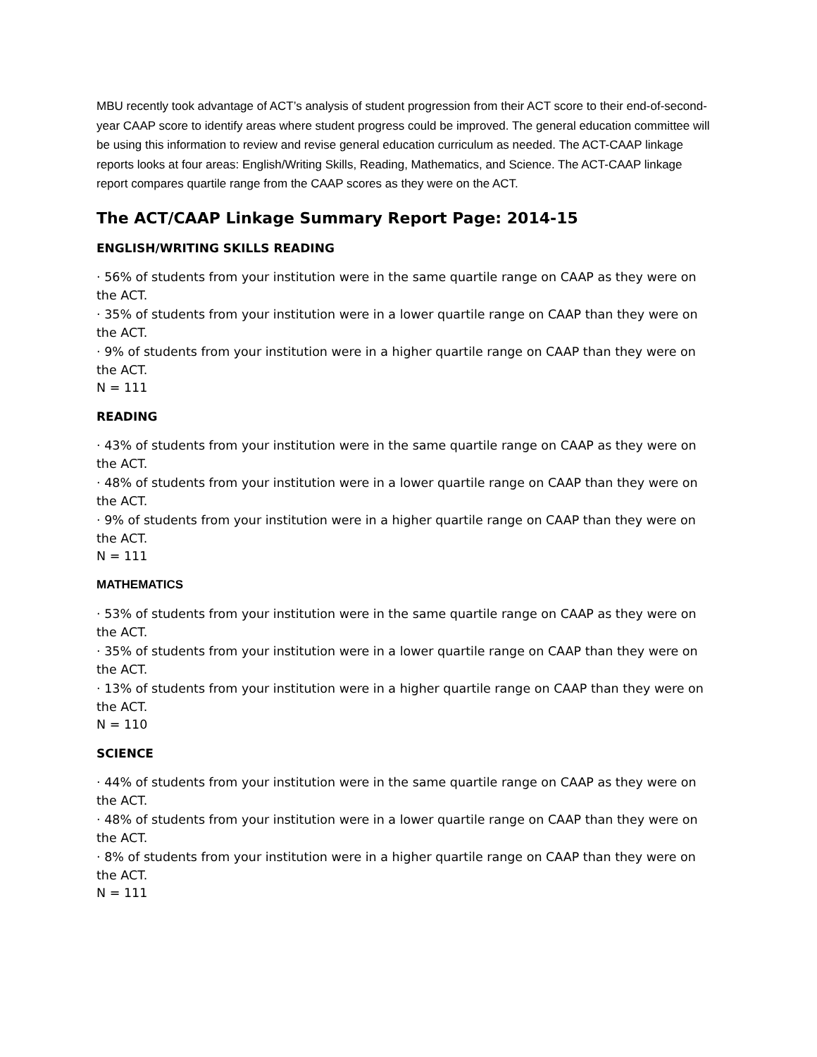MBU recently took advantage of ACT’s analysis of student progression from their ACT score to their end-of-second-year CAAP score to identify areas where student progress could be improved. The general education committee will be using this information to review and revise general education curriculum as needed. The ACT-CAAP linkage reports looks at four areas: English/Writing Skills, Reading, Mathematics, and Science. The ACT-CAAP linkage report compares quartile range from the CAAP scores as they were on the ACT.
The ACT/CAAP Linkage Summary Report Page: 2014-15
ENGLISH/WRITING SKILLS READING
· 56% of students from your institution were in the same quartile range on CAAP as they were on the ACT.
· 35% of students from your institution were in a lower quartile range on CAAP than they were on the ACT.
· 9% of students from your institution were in a higher quartile range on CAAP than they were on the ACT.
N = 111
READING
· 43% of students from your institution were in the same quartile range on CAAP as they were on the ACT.
· 48% of students from your institution were in a lower quartile range on CAAP than they were on the ACT.
· 9% of students from your institution were in a higher quartile range on CAAP than they were on the ACT.
N = 111
MATHEMATICS
· 53% of students from your institution were in the same quartile range on CAAP as they were on the ACT.
· 35% of students from your institution were in a lower quartile range on CAAP than they were on the ACT.
· 13% of students from your institution were in a higher quartile range on CAAP than they were on the ACT.
N = 110
SCIENCE
· 44% of students from your institution were in the same quartile range on CAAP as they were on the ACT.
· 48% of students from your institution were in a lower quartile range on CAAP than they were on the ACT.
· 8% of students from your institution were in a higher quartile range on CAAP than they were on the ACT.
N = 111